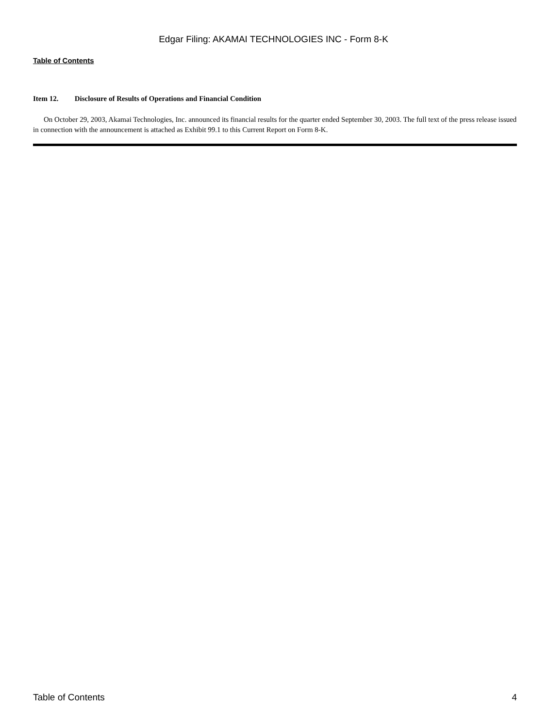Edgar Filing: AKAMAI TECHNOLOGIES INC - Form 8-K
Table of Contents
Item 12. Disclosure of Results of Operations and Financial Condition
On October 29, 2003, Akamai Technologies, Inc. announced its financial results for the quarter ended September 30, 2003. The full text of the press release issued in connection with the announcement is attached as Exhibit 99.1 to this Current Report on Form 8-K.
Table of Contents 4